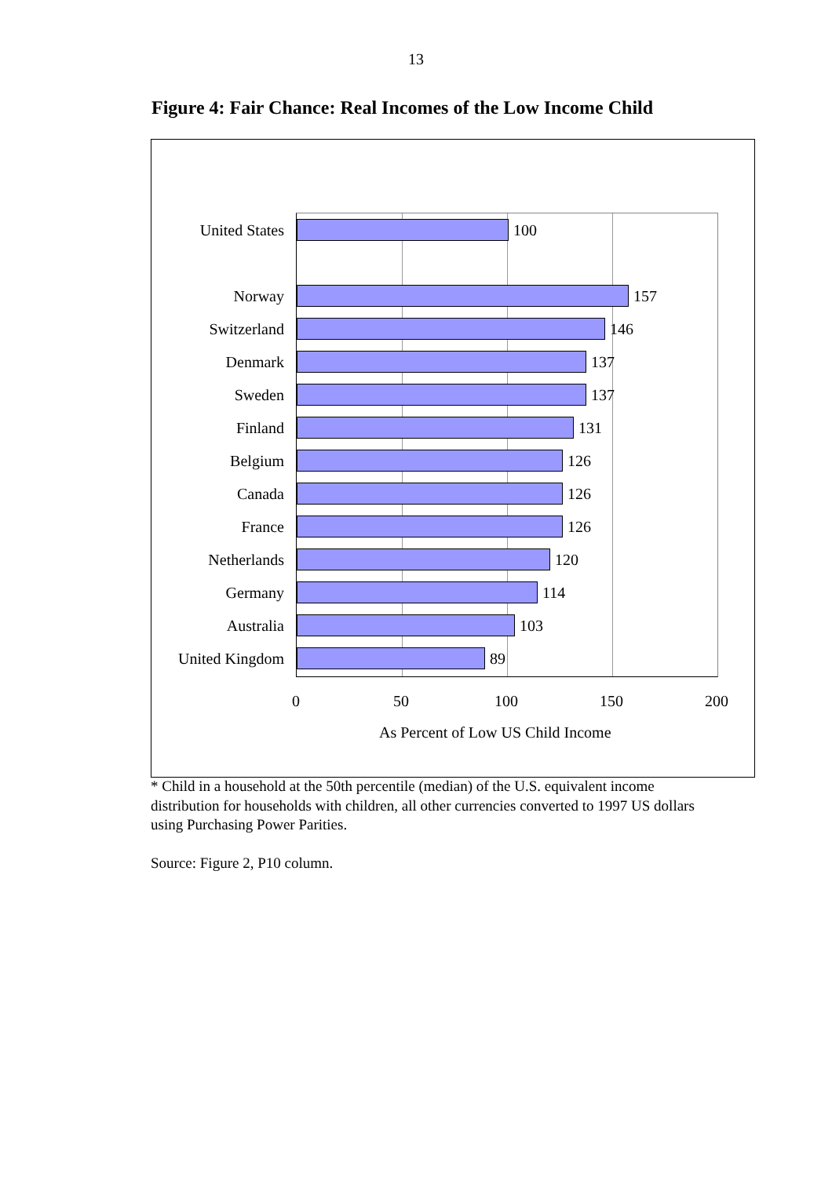13
Figure 4: Fair Chance: Real Incomes of the Low Income Child
United States 100
Norway 157
Switzerland 146
Denmark 137
Sweden 137
Finland 131
Belgium 126
Canada 126
France 126
Netherlands 120
Germany 114
Australia 103
United Kingdom 89
0 50 100 150 200
As Percent of Low US Child Income
* Child in a household at the 50th percentile (median) of the U.S. equivalent income distribution for households with children, all other currencies converted to 1997 US dollars using Purchasing Power Parities.
Source: Figure 2, P10 column.